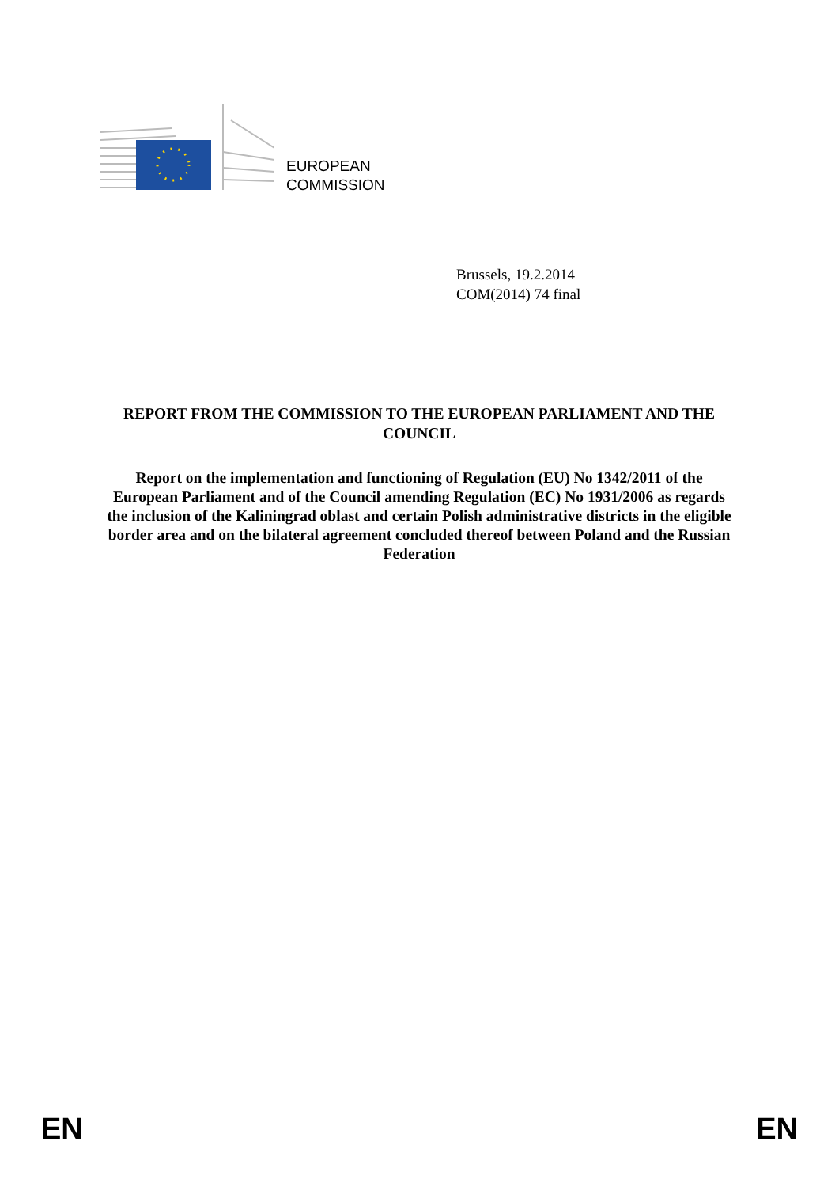EUROPEAN
COMMISSION
Brussels, 19.2.2014
COM(2014) 74 final
REPORT FROM THE COMMISSION TO THE EUROPEAN PARLIAMENT AND THE COUNCIL
Report on the implementation and functioning of Regulation (EU) No 1342/2011 of the European Parliament and of the Council amending Regulation (EC) No 1931/2006 as regards the inclusion of the Kaliningrad oblast and certain Polish administrative districts in the eligible border area and on the bilateral agreement concluded thereof between Poland and the Russian Federation
EN EN